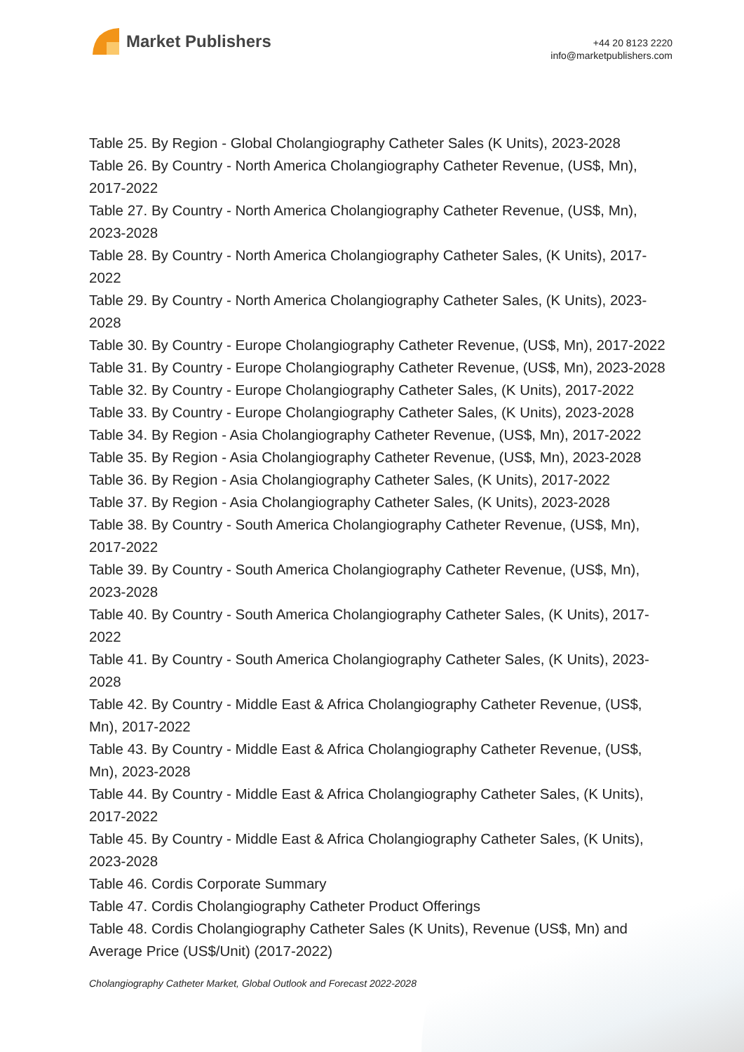Market Publishers
+44 20 8123 2220
info@marketpublishers.com
Table 25. By Region - Global Cholangiography Catheter Sales (K Units), 2023-2028
Table 26. By Country - North America Cholangiography Catheter Revenue, (US$, Mn), 2017-2022
Table 27. By Country - North America Cholangiography Catheter Revenue, (US$, Mn), 2023-2028
Table 28. By Country - North America Cholangiography Catheter Sales, (K Units), 2017-2022
Table 29. By Country - North America Cholangiography Catheter Sales, (K Units), 2023-2028
Table 30. By Country - Europe Cholangiography Catheter Revenue, (US$, Mn), 2017-2022
Table 31. By Country - Europe Cholangiography Catheter Revenue, (US$, Mn), 2023-2028
Table 32. By Country - Europe Cholangiography Catheter Sales, (K Units), 2017-2022
Table 33. By Country - Europe Cholangiography Catheter Sales, (K Units), 2023-2028
Table 34. By Region - Asia Cholangiography Catheter Revenue, (US$, Mn), 2017-2022
Table 35. By Region - Asia Cholangiography Catheter Revenue, (US$, Mn), 2023-2028
Table 36. By Region - Asia Cholangiography Catheter Sales, (K Units), 2017-2022
Table 37. By Region - Asia Cholangiography Catheter Sales, (K Units), 2023-2028
Table 38. By Country - South America Cholangiography Catheter Revenue, (US$, Mn), 2017-2022
Table 39. By Country - South America Cholangiography Catheter Revenue, (US$, Mn), 2023-2028
Table 40. By Country - South America Cholangiography Catheter Sales, (K Units), 2017-2022
Table 41. By Country - South America Cholangiography Catheter Sales, (K Units), 2023-2028
Table 42. By Country - Middle East & Africa Cholangiography Catheter Revenue, (US$, Mn), 2017-2022
Table 43. By Country - Middle East & Africa Cholangiography Catheter Revenue, (US$, Mn), 2023-2028
Table 44. By Country - Middle East & Africa Cholangiography Catheter Sales, (K Units), 2017-2022
Table 45. By Country - Middle East & Africa Cholangiography Catheter Sales, (K Units), 2023-2028
Table 46. Cordis Corporate Summary
Table 47. Cordis Cholangiography Catheter Product Offerings
Table 48. Cordis Cholangiography Catheter Sales (K Units), Revenue (US$, Mn) and Average Price (US$/Unit) (2017-2022)
Cholangiography Catheter Market, Global Outlook and Forecast 2022-2028